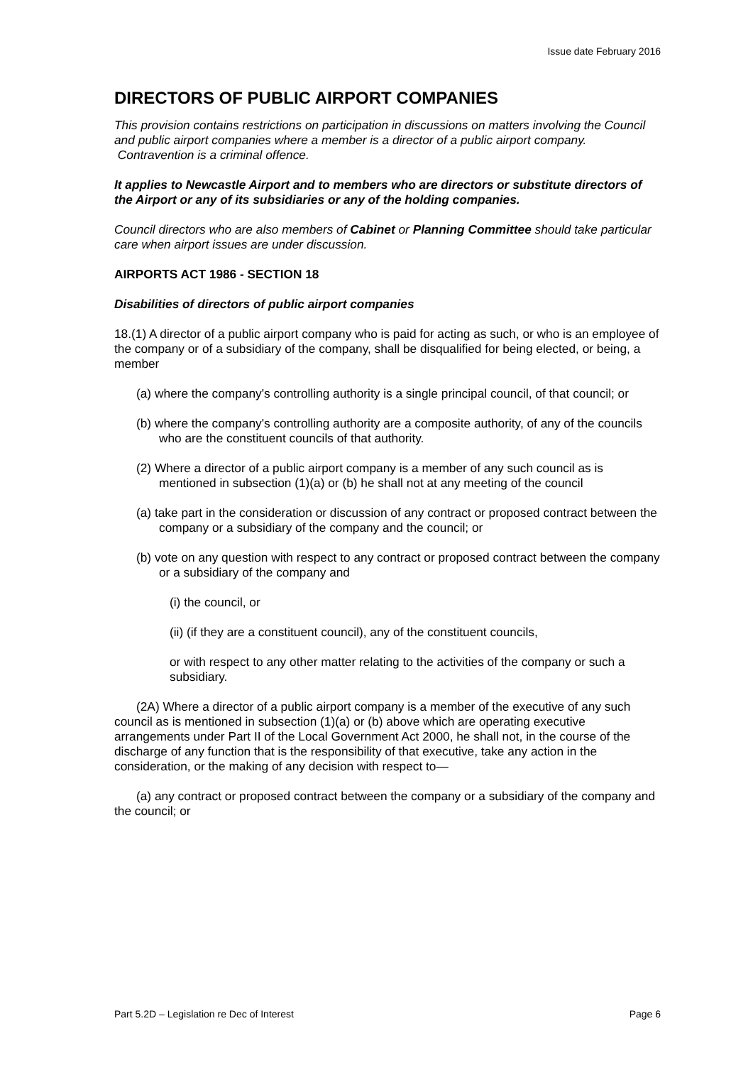Issue date February 2016
DIRECTORS OF PUBLIC AIRPORT COMPANIES
This provision contains restrictions on participation in discussions on matters involving the Council and public airport companies where a member is a director of a public airport company. Contravention is a criminal offence.
It applies to Newcastle Airport and to members who are directors or substitute directors of the Airport or any of its subsidiaries or any of the holding companies.
Council directors who are also members of Cabinet or Planning Committee should take particular care when airport issues are under discussion.
AIRPORTS ACT 1986 - SECTION 18
Disabilities of directors of public airport companies
18.(1) A director of a public airport company who is paid for acting as such, or who is an employee of the company or of a subsidiary of the company, shall be disqualified for being elected, or being, a member
(a) where the company's controlling authority is a single principal council, of that council; or
(b) where the company's controlling authority are a composite authority, of any of the councils who are the constituent councils of that authority.
(2) Where a director of a public airport company is a member of any such council as is mentioned in subsection (1)(a) or (b) he shall not at any meeting of the council
(a) take part in the consideration or discussion of any contract or proposed contract between the company or a subsidiary of the company and the council; or
(b) vote on any question with respect to any contract or proposed contract between the company or a subsidiary of the company and
(i) the council, or
(ii) (if they are a constituent council), any of the constituent councils,
or with respect to any other matter relating to the activities of the company or such a subsidiary.
(2A) Where a director of a public airport company is a member of the executive of any such council as is mentioned in subsection (1)(a) or (b) above which are operating executive arrangements under Part II of the Local Government Act 2000, he shall not, in the course of the discharge of any function that is the responsibility of that executive, take any action in the consideration, or the making of any decision with respect to—
(a) any contract or proposed contract between the company or a subsidiary of the company and the council; or
Part 5.2D – Legislation re Dec of Interest Page 6